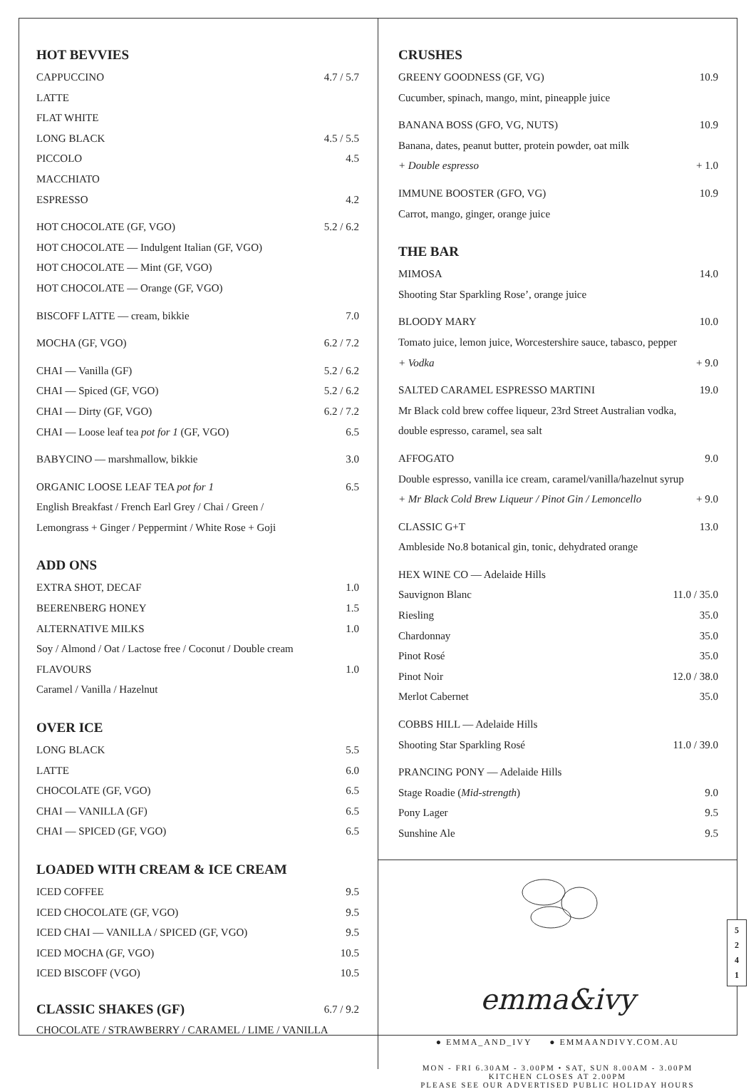HOT BEVVIES
CAPPUCCINO 4.7 / 5.7
LATTE
FLAT WHITE
LONG BLACK 4.5 / 5.5
PICCOLO 4.5
MACCHIATO
ESPRESSO 4.2
HOT CHOCOLATE (GF, VGO) 5.2 / 6.2
HOT CHOCOLATE — Indulgent Italian (GF, VGO)
HOT CHOCOLATE — Mint (GF, VGO)
HOT CHOCOLATE — Orange (GF, VGO)
BISCOFF LATTE — cream, bikkie 7.0
MOCHA (GF, VGO) 6.2 / 7.2
CHAI — Vanilla (GF) 5.2 / 6.2
CHAI — Spiced (GF, VGO) 5.2 / 6.2
CHAI — Dirty (GF, VGO) 6.2 / 7.2
CHAI — Loose leaf tea pot for 1 (GF, VGO) 6.5
BABYCINO — marshmallow, bikkie 3.0
ORGANIC LOOSE LEAF TEA pot for 1 6.5
English Breakfast / French Earl Grey / Chai / Green /
Lemongrass + Ginger / Peppermint / White Rose + Goji
ADD ONS
EXTRA SHOT, DECAF 1.0
BEERENBERG HONEY 1.5
ALTERNATIVE MILKS 1.0
Soy / Almond / Oat / Lactose free / Coconut / Double cream
FLAVOURS 1.0
Caramel / Vanilla / Hazelnut
OVER ICE
LONG BLACK 5.5
LATTE 6.0
CHOCOLATE (GF, VGO) 6.5
CHAI — VANILLA (GF) 6.5
CHAI — SPICED (GF, VGO) 6.5
LOADED WITH CREAM & ICE CREAM
ICED COFFEE 9.5
ICED CHOCOLATE (GF, VGO) 9.5
ICED CHAI — VANILLA / SPICED (GF, VGO) 9.5
ICED MOCHA (GF, VGO) 10.5
ICED BISCOFF (VGO) 10.5
CLASSIC SHAKES (GF) 6.7 / 9.2
CHOCOLATE / STRAWBERRY / CARAMEL / LIME / VANILLA
CRUSHES
GREENY GOODNESS (GF, VG) 10.9
Cucumber, spinach, mango, mint, pineapple juice
BANANA BOSS (GFO, VG, NUTS) 10.9
Banana, dates, peanut butter, protein powder, oat milk
+ Double espresso + 1.0
IMMUNE BOOSTER (GFO, VG) 10.9
Carrot, mango, ginger, orange juice
THE BAR
MIMOSA 14.0
Shooting Star Sparkling Rose’, orange juice
BLOODY MARY 10.0
Tomato juice, lemon juice, Worcestershire sauce, tabasco, pepper
+ Vodka + 9.0
SALTED CARAMEL ESPRESSO MARTINI 19.0
Mr Black cold brew coffee liqueur, 23rd Street Australian vodka,
double espresso, caramel, sea salt
AFFOGATO 9.0
Double espresso, vanilla ice cream, caramel/vanilla/hazelnut syrup
+ Mr Black Cold Brew Liqueur / Pinot Gin / Lemoncello + 9.0
CLASSIC G+T 13.0
Ambleside No.8 botanical gin, tonic, dehydrated orange
HEX WINE CO — Adelaide Hills
Sauvignon Blanc 11.0 / 35.0
Riesling 35.0
Chardonnay 35.0
Pinot Rosé 35.0
Pinot Noir 12.0 / 38.0
Merlot Cabernet 35.0
COBBS HILL — Adelaide Hills
Shooting Star Sparkling Rosé 11.0 / 39.0
PRANCING PONY — Adelaide Hills
Stage Roadie (Mid-strength) 9.0
Pony Lager 9.5
Sunshine Ale 9.5
emma&ivy
● EMMA_AND_IVY ● EMMAANDIVY.COM.AU
MON - FRI 6.30AM - 3.00PM • SAT, SUN 8.00AM - 3.00PM
KITCHEN CLOSES AT 2.00PM
PLEASE SEE OUR ADVERTISED PUBLIC HOLIDAY HOURS
5
2
4
1